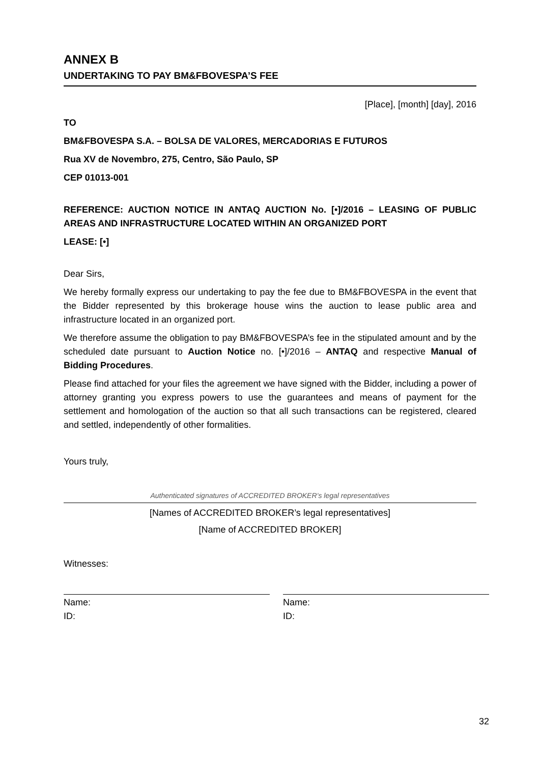ANNEX B
UNDERTAKING TO PAY BM&FBOVESPA’S FEE
[Place], [month] [day], 2016
TO
BM&FBOVESPA S.A. – BOLSA DE VALORES, MERCADORIAS E FUTUROS
Rua XV de Novembro, 275, Centro, São Paulo, SP
CEP 01013-001
REFERENCE: AUCTION NOTICE IN ANTAQ AUCTION No. [•]/2016 – LEASING OF PUBLIC AREAS AND INFRASTRUCTURE LOCATED WITHIN AN ORGANIZED PORT
LEASE: [•]
Dear Sirs,
We hereby formally express our undertaking to pay the fee due to BM&FBOVESPA in the event that the Bidder represented by this brokerage house wins the auction to lease public area and infrastructure located in an organized port.
We therefore assume the obligation to pay BM&FBOVESPA’s fee in the stipulated amount and by the scheduled date pursuant to Auction Notice no. [•]/2016 – ANTAQ and respective Manual of Bidding Procedures.
Please find attached for your files the agreement we have signed with the Bidder, including a power of attorney granting you express powers to use the guarantees and means of payment for the settlement and homologation of the auction so that all such transactions can be registered, cleared and settled, independently of other formalities.
Yours truly,
Authenticated signatures of ACCREDITED BROKER’s legal representatives
[Names of ACCREDITED BROKER’s legal representatives]
[Name of ACCREDITED BROKER]
Witnesses:
Name:
ID:
Name:
ID:
32